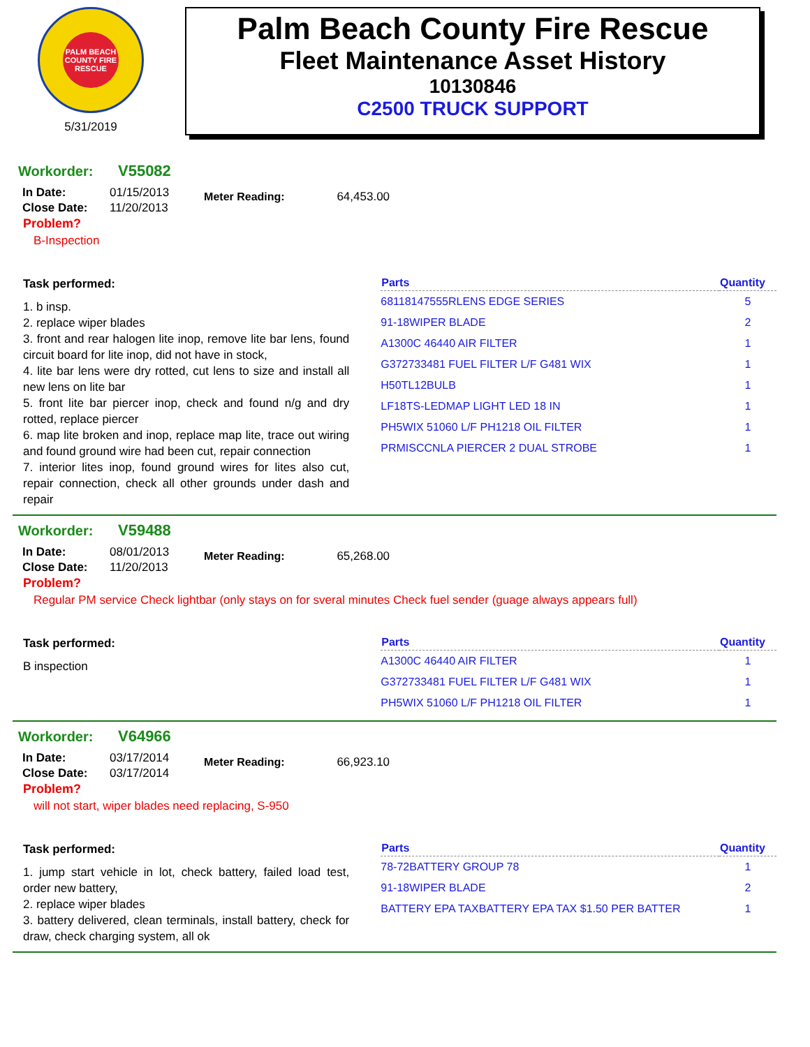PALM BEACH COUNTY FIRE RESCUE
5/31/2019
Palm Beach County Fire Rescue
Fleet Maintenance Asset History
10130846
C2500 TRUCK SUPPORT
Workorder: V55082
| In Date: | 01/15/2013 |
| Close Date: | 11/20/2013 |
Meter Reading: 64,453.00
Problem?
B-Inspection
Task performed:
1. b insp.
2. replace wiper blades
3. front and rear halogen lite inop, remove lite bar lens, found circuit board for lite inop, did not have in stock,
4. lite bar lens were dry rotted, cut lens to size and install all new lens on lite bar
5. front lite bar piercer inop, check and found n/g and dry rotted, replace piercer
6. map lite broken and inop, replace map lite, trace out wiring and found ground wire had been cut, repair connection
7. interior lites inop, found ground wires for lites also cut, repair connection, check all other grounds under dash and repair
| Parts | Quantity |
| --- | --- |
| 68118147555RLENS EDGE SERIES | 5 |
| 91-18WIPER BLADE | 2 |
| A1300C 46440 AIR FILTER | 1 |
| G372733481 FUEL FILTER L/F G481 WIX | 1 |
| H50TL12BULB | 1 |
| LF18TS-LEDMAP LIGHT LED 18 IN | 1 |
| PH5WIX 51060 L/F PH1218 OIL FILTER | 1 |
| PRMISCCNLA PIERCER 2 DUAL STROBE | 1 |
Workorder: V59488
| In Date: | 08/01/2013 |
| Close Date: | 11/20/2013 |
Meter Reading: 65,268.00
Problem?
Regular PM service Check lightbar (only stays on for sveral minutes Check fuel sender (guage always appears full)
Task performed:
B inspection
| Parts | Quantity |
| --- | --- |
| A1300C 46440 AIR FILTER | 1 |
| G372733481 FUEL FILTER L/F G481 WIX | 1 |
| PH5WIX 51060 L/F PH1218 OIL FILTER | 1 |
Workorder: V64966
| In Date: | 03/17/2014 |
| Close Date: | 03/17/2014 |
Meter Reading: 66,923.10
Problem?
will not start, wiper blades need replacing, S-950
Task performed:
1. jump start vehicle in lot, check battery, failed load test, order new battery,
2. replace wiper blades
3. battery delivered, clean terminals, install battery, check for draw, check charging system, all ok
| Parts | Quantity |
| --- | --- |
| 78-72BATTERY GROUP 78 | 1 |
| 91-18WIPER BLADE | 2 |
| BATTERY EPA TAXBATTERY EPA TAX $1.50 PER BATTER | 1 |